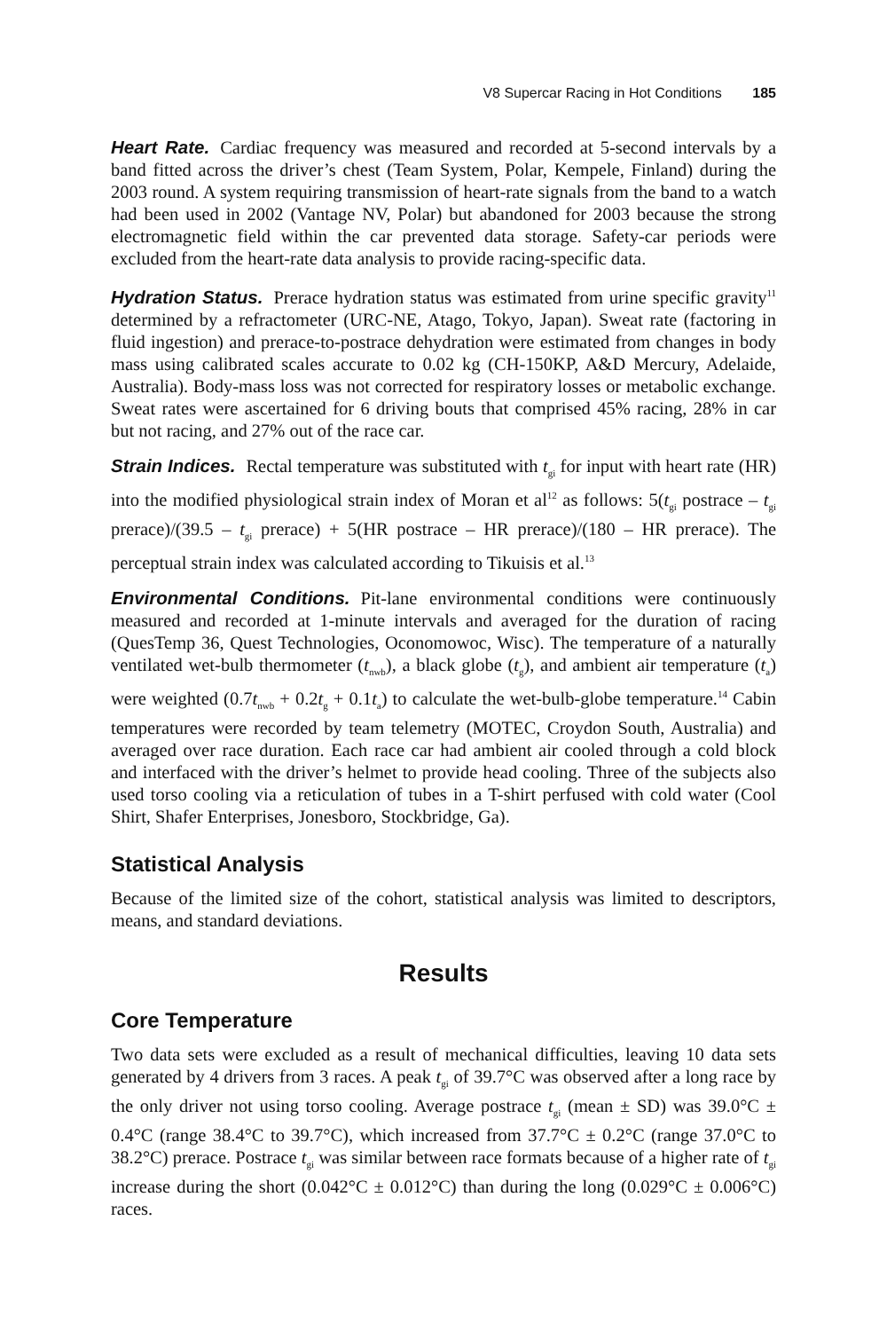V8 Supercar Racing in Hot Conditions 185
Heart Rate. Cardiac frequency was measured and recorded at 5-second intervals by a band fitted across the driver’s chest (Team System, Polar, Kempele, Finland) during the 2003 round. A system requiring transmission of heart-rate signals from the band to a watch had been used in 2002 (Vantage NV, Polar) but abandoned for 2003 because the strong electromagnetic field within the car prevented data storage. Safety-car periods were excluded from the heart-rate data analysis to provide racing-specific data.
Hydration Status. Prerace hydration status was estimated from urine specific gravity<sup>11</sup> determined by a refractometer (URC-NE, Atago, Tokyo, Japan). Sweat rate (factoring in fluid ingestion) and prerace-to-postrace dehydration were estimated from changes in body mass using calibrated scales accurate to 0.02 kg (CH-150KP, A&D Mercury, Adelaide, Australia). Body-mass loss was not corrected for respiratory losses or metabolic exchange. Sweat rates were ascertained for 6 driving bouts that comprised 45% racing, 28% in car but not racing, and 27% out of the race car.
Strain Indices. Rectal temperature was substituted with t<sub>gi</sub> for input with heart rate (HR) into the modified physiological strain index of Moran et al<sup>12</sup> as follows: 5(t<sub>gi</sub> postrace – t<sub>gi</sub> prerace)/(39.5 – t<sub>gi</sub> prerace) + 5(HR postrace – HR prerace)/(180 – HR prerace). The perceptual strain index was calculated according to Tikuisis et al.<sup>13</sup>
Environmental Conditions. Pit-lane environmental conditions were continuously measured and recorded at 1-minute intervals and averaged for the duration of racing (QuesTemp 36, Quest Technologies, Oconomowoc, Wisc). The temperature of a naturally ventilated wet-bulb thermometer (t<sub>nwb</sub>), a black globe (t<sub>g</sub>), and ambient air temperature (t<sub>a</sub>) were weighted (0.7t<sub>nwb</sub> + 0.2t<sub>g</sub> + 0.1t<sub>a</sub>) to calculate the wet-bulb-globe temperature.<sup>14</sup> Cabin temperatures were recorded by team telemetry (MOTEC, Croydon South, Australia) and averaged over race duration. Each race car had ambient air cooled through a cold block and interfaced with the driver’s helmet to provide head cooling. Three of the subjects also used torso cooling via a reticulation of tubes in a T-shirt perfused with cold water (Cool Shirt, Shafer Enterprises, Jonesboro, Stockbridge, Ga).
Statistical Analysis
Because of the limited size of the cohort, statistical analysis was limited to descriptors, means, and standard deviations.
Results
Core Temperature
Two data sets were excluded as a result of mechanical difficulties, leaving 10 data sets generated by 4 drivers from 3 races. A peak t<sub>gi</sub> of 39.7°C was observed after a long race by the only driver not using torso cooling. Average postrace t<sub>gi</sub> (mean ± SD) was 39.0°C ± 0.4°C (range 38.4°C to 39.7°C), which increased from 37.7°C ± 0.2°C (range 37.0°C to 38.2°C) prerace. Postrace t<sub>gi</sub> was similar between race formats because of a higher rate of t<sub>gi</sub> increase during the short (0.042°C ± 0.012°C) than during the long (0.029°C ± 0.006°C) races.